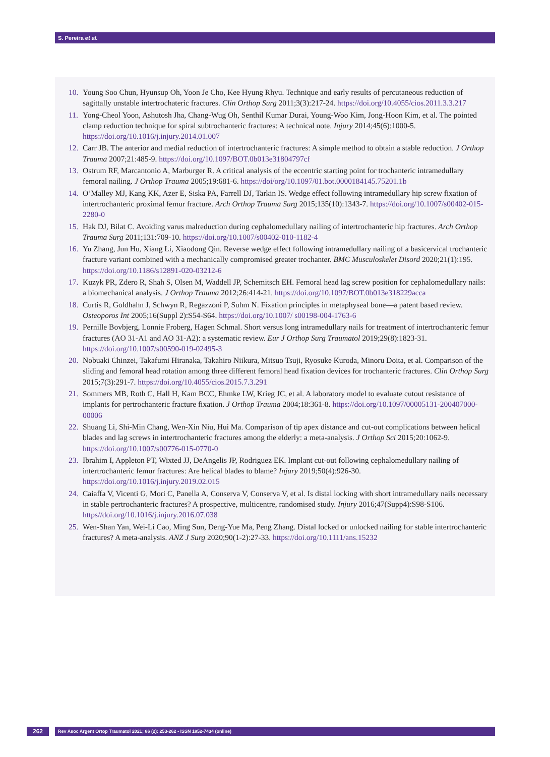S. Pereira et al.
10. Young Soo Chun, Hyunsup Oh, Yoon Je Cho, Kee Hyung Rhyu. Technique and early results of percutaneous reduction of sagittally unstable intertrochateric fractures. Clin Orthop Surg 2011;3(3):217-24. https://doi.org/10.4055/cios.2011.3.3.217
11. Yong-Cheol Yoon, Ashutosh Jha, Chang-Wug Oh, Senthil Kumar Durai, Young-Woo Kim, Jong-Hoon Kim, et al. The pointed clamp reduction technique for spiral subtrochanteric fractures: A technical note. Injury 2014;45(6):1000-5. https://doi.org/10.1016/j.injury.2014.01.007
12. Carr JB. The anterior and medial reduction of intertrochanteric fractures: A simple method to obtain a stable reduction. J Orthop Trauma 2007;21:485-9. https://doi.org/10.1097/BOT.0b013e31804797cf
13. Ostrum RF, Marcantonio A, Marburger R. A critical analysis of the eccentric starting point for trochanteric intramedullary femoral nailing. J Orthop Trauma 2005;19:681-6. https://doi/org/10.1097/01.bot.0000184145.75201.1b
14. O’Malley MJ, Kang KK, Azer E, Siska PA, Farrell DJ, Tarkin IS. Wedge effect following intramedullary hip screw fixation of intertrochanteric proximal femur fracture. Arch Orthop Trauma Surg 2015;135(10):1343-7. https://doi.org/10.1007/s00402-015-2280-0
15. Hak DJ, Bilat C. Avoiding varus malreduction during cephalomedullary nailing of intertrochanteric hip fractures. Arch Orthop Trauma Surg 2011;131:709-10. https://doi.org/10.1007/s00402-010-1182-4
16. Yu Zhang, Jun Hu, Xiang Li, Xiaodong Qin. Reverse wedge effect following intramedullary nailing of a basicervical trochanteric fracture variant combined with a mechanically compromised greater trochanter. BMC Musculoskelet Disord 2020;21(1):195. https://doi.org/10.1186/s12891-020-03212-6
17. Kuzyk PR, Zdero R, Shah S, Olsen M, Waddell JP, Schemitsch EH. Femoral head lag screw position for cephalomedullary nails: a biomechanical analysis. J Orthop Trauma 2012;26:414-21. https://doi.org/10.1097/BOT.0b013e318229acca
18. Curtis R, Goldhahn J, Schwyn R, Regazzoni P, Suhm N. Fixation principles in metaphyseal bone—a patent based review. Osteoporos Int 2005;16(Suppl 2):S54-S64. https://doi.org/10.1007/ s00198-004-1763-6
19. Pernille Bovbjerg, Lonnie Froberg, Hagen Schmal. Short versus long intramedullary nails for treatment of intertrochanteric femur fractures (AO 31-A1 and AO 31-A2): a systematic review. Eur J Orthop Surg Traumatol 2019;29(8):1823-31. https://doi.org/10.1007/s00590-019-02495-3
20. Nobuaki Chinzei, Takafumi Hiranaka, Takahiro Niikura, Mitsuo Tsuji, Ryosuke Kuroda, Minoru Doita, et al. Comparison of the sliding and femoral head rotation among three different femoral head fixation devices for trochanteric fractures. Clin Orthop Surg 2015;7(3):291-7. https://doi.org/10.4055/cios.2015.7.3.291
21. Sommers MB, Roth C, Hall H, Kam BCC, Ehmke LW, Krieg JC, et al. A laboratory model to evaluate cutout resistance of implants for pertrochanteric fracture fixation. J Orthop Trauma 2004;18:361-8. https://doi.org/10.1097/00005131-200407000-00006
22. Shuang Li, Shi-Min Chang, Wen-Xin Niu, Hui Ma. Comparison of tip apex distance and cut-out complications between helical blades and lag screws in intertrochanteric fractures among the elderly: a meta-analysis. J Orthop Sci 2015;20:1062-9. https://doi.org/10.1007/s00776-015-0770-0
23. Ibrahim I, Appleton PT, Wixted JJ, DeAngelis JP, Rodriguez EK. Implant cut-out following cephalomedullary nailing of intertrochanteric femur fractures: Are helical blades to blame? Injury 2019;50(4):926-30. https://doi.org/10.1016/j.injury.2019.02.015
24. Caiaffa V, Vicenti G, Mori C, Panella A, Conserva V, Conserva V, et al. Is distal locking with short intramedullary nails necessary in stable pertrochanteric fractures? A prospective, multicentre, randomised study. Injury 2016;47(Supp4):S98-S106. https//doi.org/10.1016/j.injury.2016.07.038
25. Wen-Shan Yan, Wei-Li Cao, Ming Sun, Deng-Yue Ma, Peng Zhang. Distal locked or unlocked nailing for stable intertrochanteric fractures? A meta-analysis. ANZ J Surg 2020;90(1-2):27-33. https://doi.org/10.1111/ans.15232
262 Rev Asoc Argent Ortop Traumatol 2021; 86 (2): 253-262 • ISSN 1852-7434 (online)